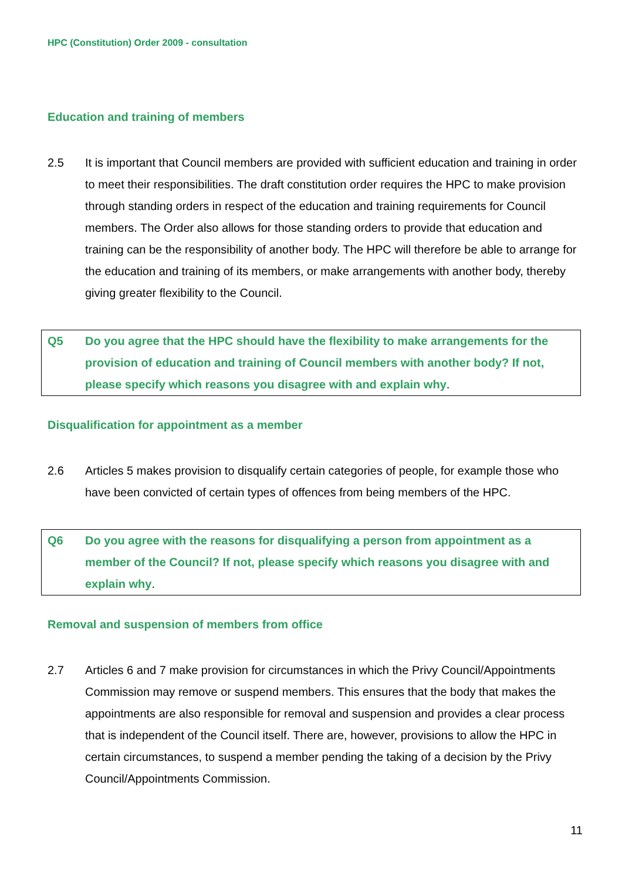HPC (Constitution) Order 2009 - consultation
Education and training of members
2.5 It is important that Council members are provided with sufficient education and training in order to meet their responsibilities. The draft constitution order requires the HPC to make provision through standing orders in respect of the education and training requirements for Council members. The Order also allows for those standing orders to provide that education and training can be the responsibility of another body. The HPC will therefore be able to arrange for the education and training of its members, or make arrangements with another body, thereby giving greater flexibility to the Council.
Q5 Do you agree that the HPC should have the flexibility to make arrangements for the provision of education and training of Council members with another body? If not, please specify which reasons you disagree with and explain why.
Disqualification for appointment as a member
2.6 Articles 5 makes provision to disqualify certain categories of people, for example those who have been convicted of certain types of offences from being members of the HPC.
Q6 Do you agree with the reasons for disqualifying a person from appointment as a member of the Council? If not, please specify which reasons you disagree with and explain why.
Removal and suspension of members from office
2.7 Articles 6 and 7 make provision for circumstances in which the Privy Council/Appointments Commission may remove or suspend members. This ensures that the body that makes the appointments are also responsible for removal and suspension and provides a clear process that is independent of the Council itself. There are, however, provisions to allow the HPC in certain circumstances, to suspend a member pending the taking of a decision by the Privy Council/Appointments Commission.
11